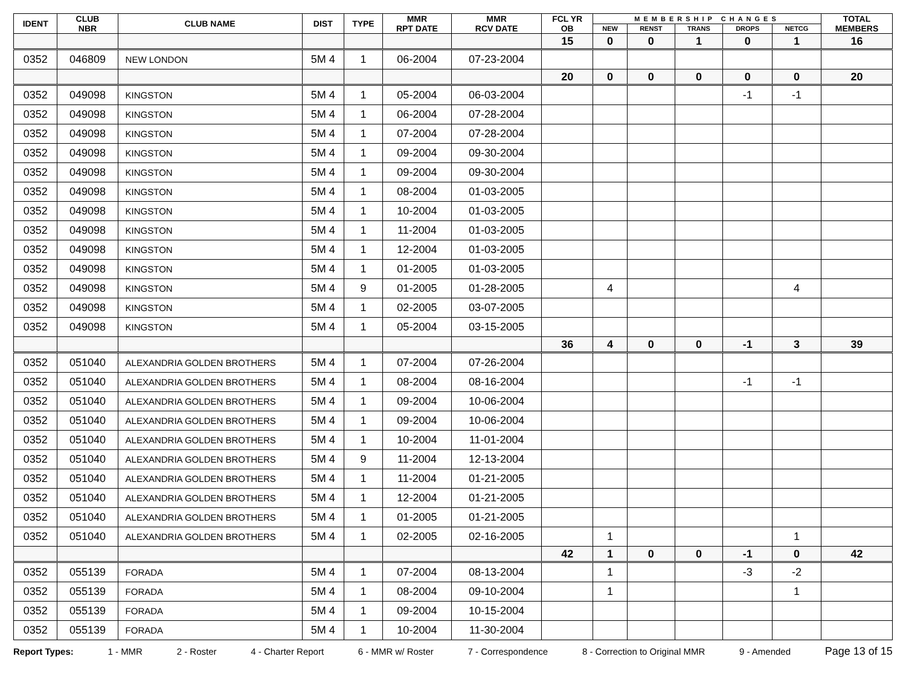| IDENT | CLUB NBR | CLUB NAME | DIST | TYPE | MMR RPT DATE | MMR RCV DATE | FCL YR OB | MEMBERSHIP CHANGES | | | | | TOTAL MEMBERS |
| --- | --- | --- | --- | --- | --- | --- | --- | --- | --- | --- | --- | --- | --- |
| | | | | | | | | NEW | RENST | TRANS | DROPS | NETCG | |
| | | | | | | | 15 | 0 | 0 | 1 | 0 | 1 | 16 |
| 0352 | 046809 | NEW LONDON | 5M 4 | 1 | 06-2004 | 07-23-2004 | | | | | | | |
| | | | | | | | 20 | 0 | 0 | 0 | 0 | 0 | 20 |
| 0352 | 049098 | KINGSTON | 5M 4 | 1 | 05-2004 | 06-03-2004 | | | | | -1 | -1 | |
| 0352 | 049098 | KINGSTON | 5M 4 | 1 | 06-2004 | 07-28-2004 | | | | | | | |
| 0352 | 049098 | KINGSTON | 5M 4 | 1 | 07-2004 | 07-28-2004 | | | | | | | |
| 0352 | 049098 | KINGSTON | 5M 4 | 1 | 09-2004 | 09-30-2004 | | | | | | | |
| 0352 | 049098 | KINGSTON | 5M 4 | 1 | 09-2004 | 09-30-2004 | | | | | | | |
| 0352 | 049098 | KINGSTON | 5M 4 | 1 | 08-2004 | 01-03-2005 | | | | | | | |
| 0352 | 049098 | KINGSTON | 5M 4 | 1 | 10-2004 | 01-03-2005 | | | | | | | |
| 0352 | 049098 | KINGSTON | 5M 4 | 1 | 11-2004 | 01-03-2005 | | | | | | | |
| 0352 | 049098 | KINGSTON | 5M 4 | 1 | 12-2004 | 01-03-2005 | | | | | | | |
| 0352 | 049098 | KINGSTON | 5M 4 | 1 | 01-2005 | 01-03-2005 | | | | | | | |
| 0352 | 049098 | KINGSTON | 5M 4 | 9 | 01-2005 | 01-28-2005 | | 4 | | | | 4 | |
| 0352 | 049098 | KINGSTON | 5M 4 | 1 | 02-2005 | 03-07-2005 | | | | | | | |
| 0352 | 049098 | KINGSTON | 5M 4 | 1 | 05-2004 | 03-15-2005 | | | | | | | |
| | | | | | | | 36 | 4 | 0 | 0 | -1 | 3 | 39 |
| 0352 | 051040 | ALEXANDRIA GOLDEN BROTHERS | 5M 4 | 1 | 07-2004 | 07-26-2004 | | | | | | | |
| 0352 | 051040 | ALEXANDRIA GOLDEN BROTHERS | 5M 4 | 1 | 08-2004 | 08-16-2004 | | | | | -1 | -1 | |
| 0352 | 051040 | ALEXANDRIA GOLDEN BROTHERS | 5M 4 | 1 | 09-2004 | 10-06-2004 | | | | | | | |
| 0352 | 051040 | ALEXANDRIA GOLDEN BROTHERS | 5M 4 | 1 | 09-2004 | 10-06-2004 | | | | | | | |
| 0352 | 051040 | ALEXANDRIA GOLDEN BROTHERS | 5M 4 | 1 | 10-2004 | 11-01-2004 | | | | | | | |
| 0352 | 051040 | ALEXANDRIA GOLDEN BROTHERS | 5M 4 | 9 | 11-2004 | 12-13-2004 | | | | | | | |
| 0352 | 051040 | ALEXANDRIA GOLDEN BROTHERS | 5M 4 | 1 | 11-2004 | 01-21-2005 | | | | | | | |
| 0352 | 051040 | ALEXANDRIA GOLDEN BROTHERS | 5M 4 | 1 | 12-2004 | 01-21-2005 | | | | | | | |
| 0352 | 051040 | ALEXANDRIA GOLDEN BROTHERS | 5M 4 | 1 | 01-2005 | 01-21-2005 | | | | | | | |
| 0352 | 051040 | ALEXANDRIA GOLDEN BROTHERS | 5M 4 | 1 | 02-2005 | 02-16-2005 | | 1 | | | | 1 | |
| | | | | | | | 42 | 1 | 0 | 0 | -1 | 0 | 42 |
| 0352 | 055139 | FORADA | 5M 4 | 1 | 07-2004 | 08-13-2004 | | 1 | | | -3 | -2 | |
| 0352 | 055139 | FORADA | 5M 4 | 1 | 08-2004 | 09-10-2004 | | 1 | | | | 1 | |
| 0352 | 055139 | FORADA | 5M 4 | 1 | 09-2004 | 10-15-2004 | | | | | | | |
| 0352 | 055139 | FORADA | 5M 4 | 1 | 10-2004 | 11-30-2004 | | | | | | | |
Report Types: 1 - MMR 2 - Roster 4 - Charter Report 6 - MMR w/ Roster 7 - Correspondence 8 - Correction to Original MMR 9 - Amended Page 13 of 15